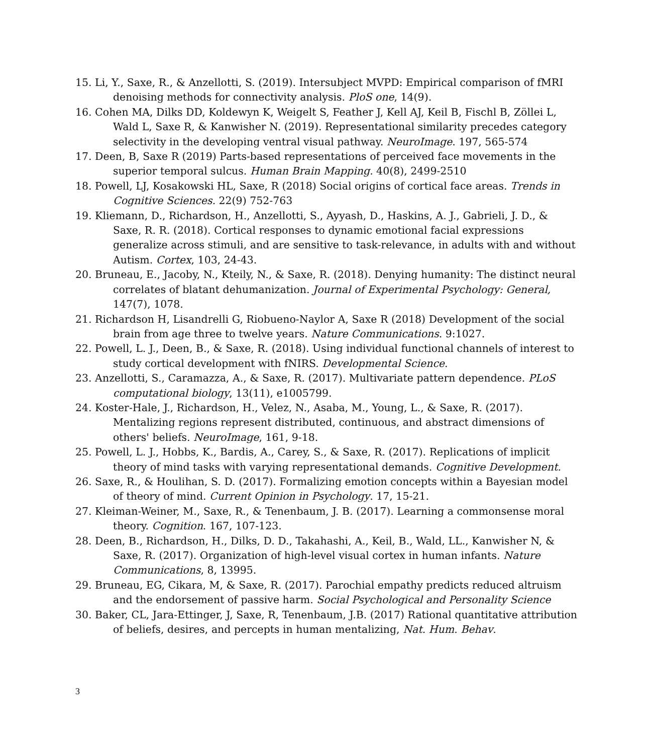15. Li, Y., Saxe, R., & Anzellotti, S. (2019). Intersubject MVPD: Empirical comparison of fMRI denoising methods for connectivity analysis. PloS one, 14(9).
16. Cohen MA, Dilks DD, Koldewyn K, Weigelt S, Feather J, Kell AJ, Keil B, Fischl B, Zöllei L, Wald L, Saxe R, & Kanwisher N. (2019). Representational similarity precedes category selectivity in the developing ventral visual pathway. NeuroImage. 197, 565-574
17. Deen, B, Saxe R (2019) Parts-based representations of perceived face movements in the superior temporal sulcus. Human Brain Mapping. 40(8), 2499-2510
18. Powell, LJ, Kosakowski HL, Saxe, R (2018) Social origins of cortical face areas. Trends in Cognitive Sciences. 22(9) 752-763
19. Kliemann, D., Richardson, H., Anzellotti, S., Ayyash, D., Haskins, A. J., Gabrieli, J. D., & Saxe, R. R. (2018). Cortical responses to dynamic emotional facial expressions generalize across stimuli, and are sensitive to task-relevance, in adults with and without Autism. Cortex, 103, 24-43.
20. Bruneau, E., Jacoby, N., Kteily, N., & Saxe, R. (2018). Denying humanity: The distinct neural correlates of blatant dehumanization. Journal of Experimental Psychology: General, 147(7), 1078.
21. Richardson H, Lisandrelli G, Riobueno-Naylor A, Saxe R (2018) Development of the social brain from age three to twelve years. Nature Communications. 9:1027.
22. Powell, L. J., Deen, B., & Saxe, R. (2018). Using individual functional channels of interest to study cortical development with fNIRS. Developmental Science.
23. Anzellotti, S., Caramazza, A., & Saxe, R. (2017). Multivariate pattern dependence. PLoS computational biology, 13(11), e1005799.
24. Koster-Hale, J., Richardson, H., Velez, N., Asaba, M., Young, L., & Saxe, R. (2017). Mentalizing regions represent distributed, continuous, and abstract dimensions of others' beliefs. NeuroImage, 161, 9-18.
25. Powell, L. J., Hobbs, K., Bardis, A., Carey, S., & Saxe, R. (2017). Replications of implicit theory of mind tasks with varying representational demands. Cognitive Development.
26. Saxe, R., & Houlihan, S. D. (2017). Formalizing emotion concepts within a Bayesian model of theory of mind. Current Opinion in Psychology. 17, 15-21.
27. Kleiman-Weiner, M., Saxe, R., & Tenenbaum, J. B. (2017). Learning a commonsense moral theory. Cognition. 167, 107-123.
28. Deen, B., Richardson, H., Dilks, D. D., Takahashi, A., Keil, B., Wald, LL., Kanwisher N, & Saxe, R. (2017). Organization of high-level visual cortex in human infants. Nature Communications, 8, 13995.
29. Bruneau, EG, Cikara, M, & Saxe, R. (2017). Parochial empathy predicts reduced altruism and the endorsement of passive harm. Social Psychological and Personality Science
30. Baker, CL, Jara-Ettinger, J, Saxe, R, Tenenbaum, J.B. (2017) Rational quantitative attribution of beliefs, desires, and percepts in human mentalizing, Nat. Hum. Behav.
3